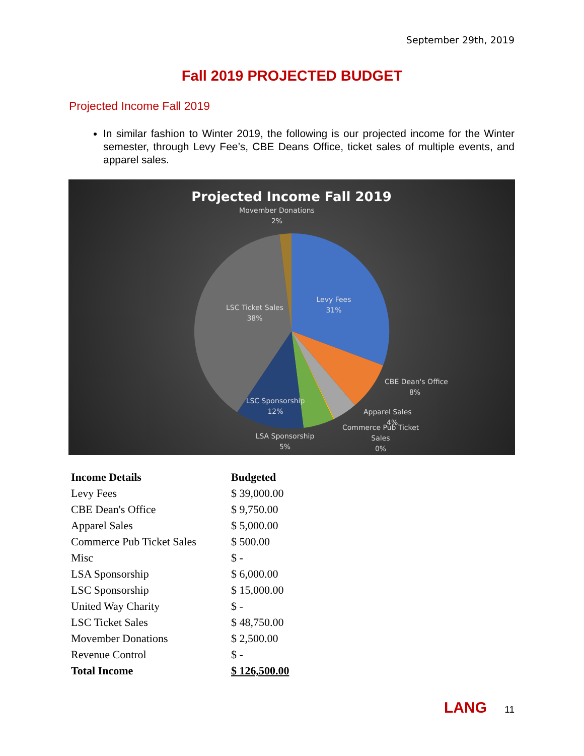September 29th, 2019
Fall 2019 PROJECTED BUDGET
Projected Income Fall 2019
In similar fashion to Winter 2019, the following is our projected income for the Winter semester, through Levy Fee’s, CBE Deans Office, ticket sales of multiple events, and apparel sales.
Projected Income Fall 2019
Movember Donations
2%
Levy Fees
31%
LSC Ticket Sales
38%
CBE Dean's Office
8%
Apparel Sales
4%
Commerce Pub Ticket
Sales
0%
LSC Sponsorship
12%
LSA Sponsorship
5%
| Income Details | Budgeted |
| --- | --- |
| Levy Fees | $ 39,000.00 |
| CBE Dean's Office | $ 9,750.00 |
| Apparel Sales | $ 5,000.00 |
| Commerce Pub Ticket Sales | $ 500.00 |
| Misc | $ - |
| LSA Sponsorship | $ 6,000.00 |
| LSC Sponsorship | $ 15,000.00 |
| United Way Charity | $ - |
| LSC Ticket Sales | $ 48,750.00 |
| Movember Donations | $ 2,500.00 |
| Revenue Control | $ - |
| Total Income | $ 126,500.00 |
LANG 11